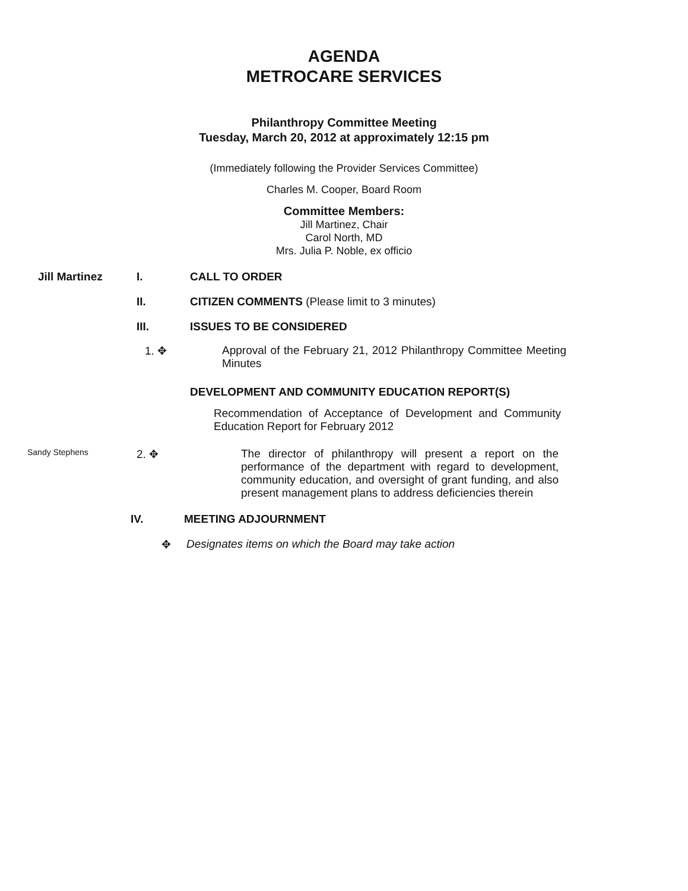AGENDA
METROCARE SERVICES
Philanthropy Committee Meeting
Tuesday, March 20, 2012 at approximately 12:15 pm
(Immediately following the Provider Services Committee)
Charles M. Cooper, Board Room
Committee Members:
Jill Martinez, Chair
Carol North, MD
Mrs. Julia P. Noble, ex officio
Jill Martinez I. CALL TO ORDER
II. CITIZEN COMMENTS (Please limit to 3 minutes)
III. ISSUES TO BE CONSIDERED
1. ✥ Approval of the February 21, 2012 Philanthropy Committee Meeting Minutes
DEVELOPMENT AND COMMUNITY EDUCATION REPORT(S)
Recommendation of Acceptance of Development and Community Education Report for February 2012
Sandy Stephens
2. ✥ The director of philanthropy will present a report on the performance of the department with regard to development, community education, and oversight of grant funding, and also present management plans to address deficiencies therein
IV. MEETING ADJOURNMENT
✥ Designates items on which the Board may take action